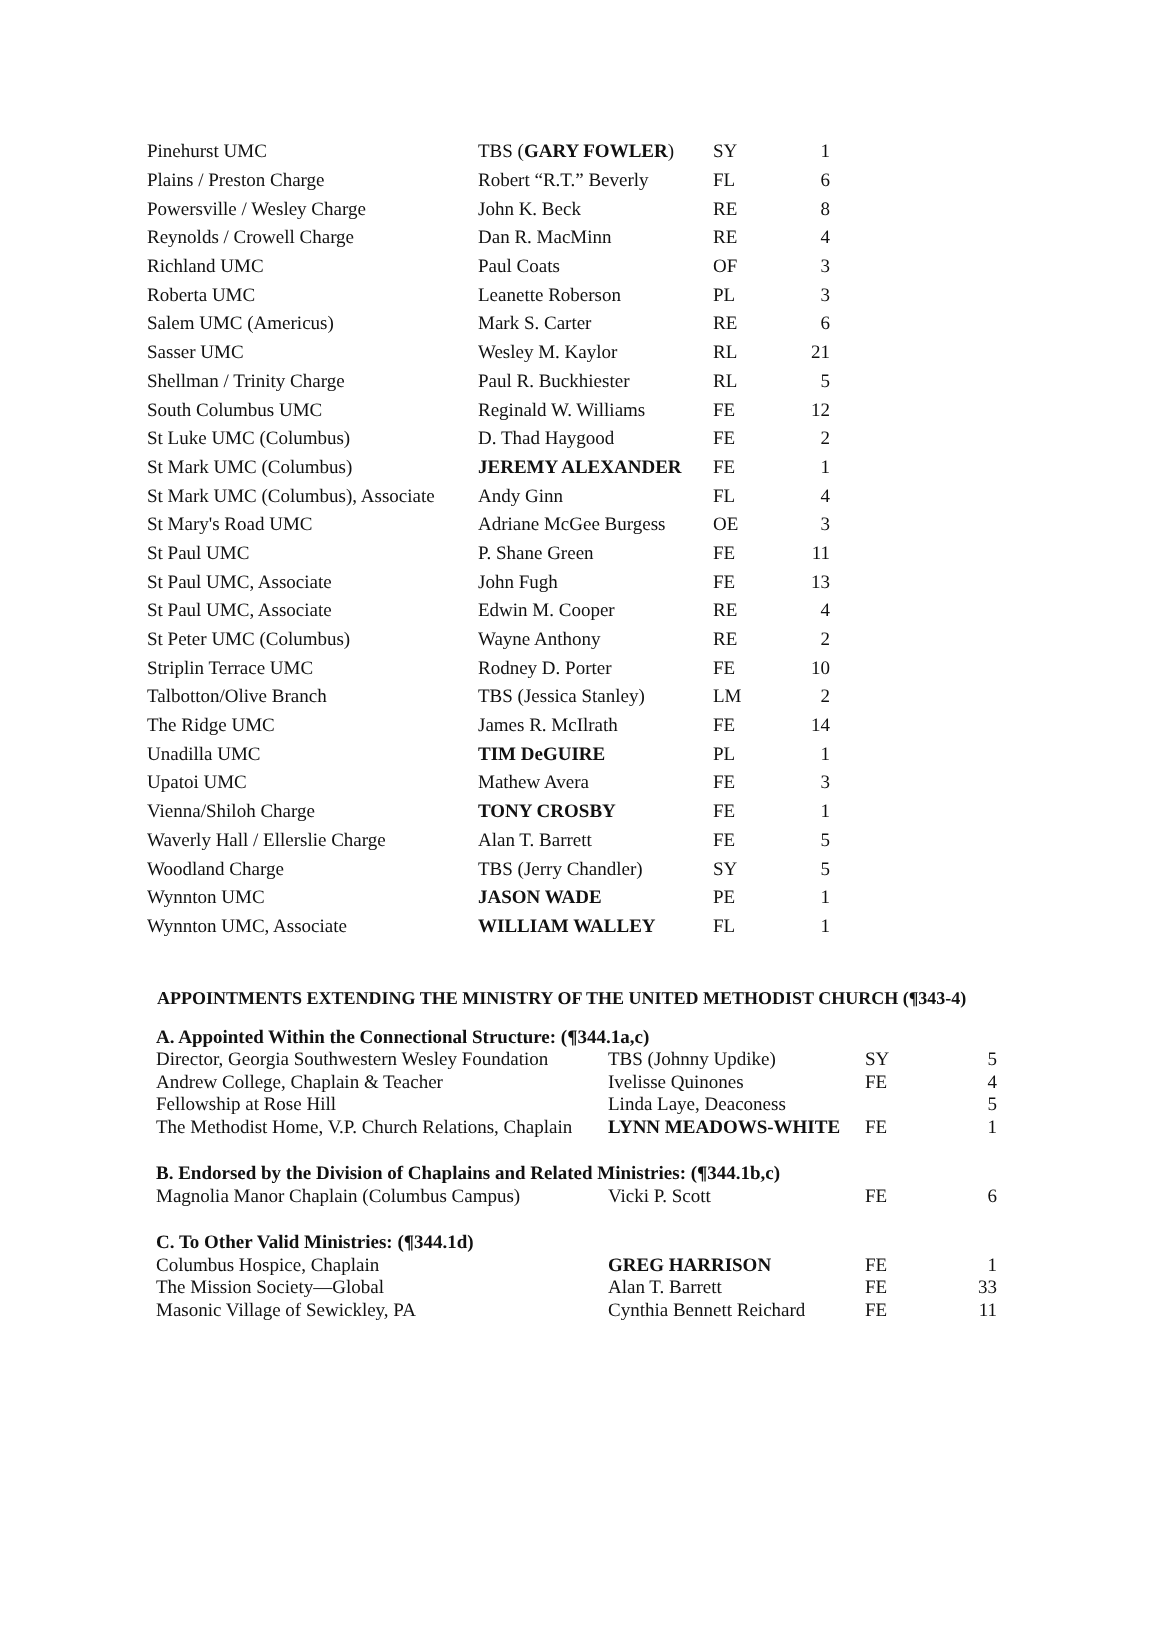| Pinehurst UMC | TBS ( GARY FOWLER ) | SY | 1 |
| Plains / Preston Charge | Robert “R.T.” Beverly | FL | 6 |
| Powersville / Wesley Charge | John K. Beck | RE | 8 |
| Reynolds / Crowell Charge | Dan R. MacMinn | RE | 4 |
| Richland UMC | Paul Coats | OF | 3 |
| Roberta UMC | Leanette Roberson | PL | 3 |
| Salem UMC (Americus) | Mark S. Carter | RE | 6 |
| Sasser UMC | Wesley M. Kaylor | RL | 21 |
| Shellman / Trinity Charge | Paul R. Buckhiester | RL | 5 |
| South Columbus UMC | Reginald W. Williams | FE | 12 |
| St Luke UMC (Columbus) | D. Thad Haygood | FE | 2 |
| St Mark UMC (Columbus) | JEREMY ALEXANDER | FE | 1 |
| St Mark UMC (Columbus), Associate | Andy Ginn | FL | 4 |
| St Mary's Road UMC | Adriane McGee Burgess | OE | 3 |
| St Paul UMC | P. Shane Green | FE | 11 |
| St Paul UMC, Associate | John Fugh | FE | 13 |
| St Paul UMC, Associate | Edwin M. Cooper | RE | 4 |
| St Peter UMC (Columbus) | Wayne Anthony | RE | 2 |
| Striplin Terrace UMC | Rodney D. Porter | FE | 10 |
| Talbotton/Olive Branch | TBS (Jessica Stanley) | LM | 2 |
| The Ridge UMC | James R. McIlrath | FE | 14 |
| Unadilla UMC | TIM DeGUIRE | PL | 1 |
| Upatoi UMC | Mathew Avera | FE | 3 |
| Vienna/Shiloh Charge | TONY CROSBY | FE | 1 |
| Waverly Hall / Ellerslie Charge | Alan T. Barrett | FE | 5 |
| Woodland Charge | TBS (Jerry Chandler) | SY | 5 |
| Wynnton UMC | JASON WADE | PE | 1 |
| Wynnton UMC, Associate | WILLIAM WALLEY | FL | 1 |
APPOINTMENTS EXTENDING THE MINISTRY OF THE UNITED METHODIST CHURCH (¶343-4)
| A. Appointed Within the Connectional Structure: (¶344.1a,c) | | | |
| Director, Georgia Southwestern Wesley Foundation | TBS (Johnny Updike) | SY | 5 |
| Andrew College, Chaplain & Teacher | Ivelisse Quinones | FE | 4 |
| Fellowship at Rose Hill | Linda Laye, Deaconess | | 5 |
| The Methodist Home, V.P. Church Relations, Chaplain | LYNN MEADOWS-WHITE | FE | 1 |
| B. Endorsed by the Division of Chaplains and Related Ministries: (¶344.1b,c) | | | |
| Magnolia Manor Chaplain (Columbus Campus) | Vicki P. Scott | FE | 6 |
| C. To Other Valid Ministries: (¶344.1d) | | | |
| Columbus Hospice, Chaplain | GREG HARRISON | FE | 1 |
| The Mission Society—Global | Alan T. Barrett | FE | 33 |
| Masonic Village of Sewickley, PA | Cynthia Bennett Reichard | FE | 11 |